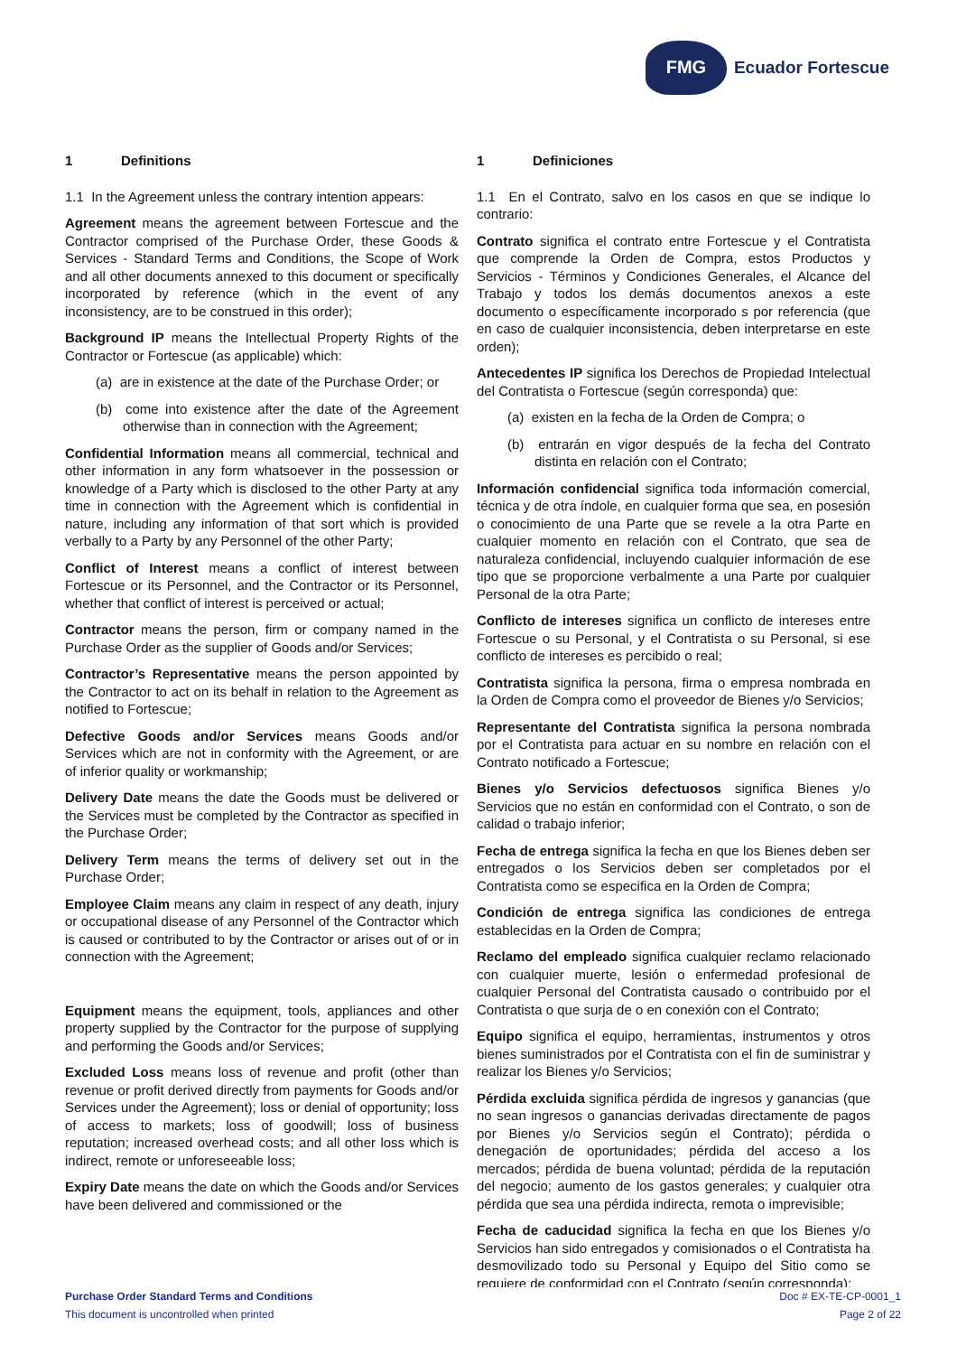FMG
Ecuador Fortescue
1 Definitions
1.1 In the Agreement unless the contrary intention appears:
Agreement means the agreement between Fortescue and the Contractor comprised of the Purchase Order, these Goods & Services - Standard Terms and Conditions, the Scope of Work and all other documents annexed to this document or specifically incorporated by reference (which in the event of any inconsistency, are to be construed in this order);
Background IP means the Intellectual Property Rights of the Contractor or Fortescue (as applicable) which:
(a) are in existence at the date of the Purchase Order; or
(b) come into existence after the date of the Agreement otherwise than in connection with the Agreement;
Confidential Information means all commercial, technical and other information in any form whatsoever in the possession or knowledge of a Party which is disclosed to the other Party at any time in connection with the Agreement which is confidential in nature, including any information of that sort which is provided verbally to a Party by any Personnel of the other Party;
Conflict of Interest means a conflict of interest between Fortescue or its Personnel, and the Contractor or its Personnel, whether that conflict of interest is perceived or actual;
Contractor means the person, firm or company named in the Purchase Order as the supplier of Goods and/or Services;
Contractor’s Representative means the person appointed by the Contractor to act on its behalf in relation to the Agreement as notified to Fortescue;
Defective Goods and/or Services means Goods and/or Services which are not in conformity with the Agreement, or are of inferior quality or workmanship;
Delivery Date means the date the Goods must be delivered or the Services must be completed by the Contractor as specified in the Purchase Order;
Delivery Term means the terms of delivery set out in the Purchase Order;
Employee Claim means any claim in respect of any death, injury or occupational disease of any Personnel of the Contractor which is caused or contributed to by the Contractor or arises out of or in connection with the Agreement;
Equipment means the equipment, tools, appliances and other property supplied by the Contractor for the purpose of supplying and performing the Goods and/or Services;
Excluded Loss means loss of revenue and profit (other than revenue or profit derived directly from payments for Goods and/or Services under the Agreement); loss or denial of opportunity; loss of access to markets; loss of goodwill; loss of business reputation; increased overhead costs; and all other loss which is indirect, remote or unforeseeable loss;
Expiry Date means the date on which the Goods and/or Services have been delivered and commissioned or the
1 Definiciones
1.1 En el Contrato, salvo en los casos en que se indique lo contrario:
Contrato significa el contrato entre Fortescue y el Contratista que comprende la Orden de Compra, estos Productos y Servicios - Términos y Condiciones Generales, el Alcance del Trabajo y todos los demás documentos anexos a este documento o específicamente incorporado s por referencia (que en caso de cualquier inconsistencia, deben interpretarse en este orden);
Antecedentes IP significa los Derechos de Propiedad Intelectual del Contratista o Fortescue (según corresponda) que:
(a) existen en la fecha de la Orden de Compra; o
(b) entrarán en vigor después de la fecha del Contrato distinta en relación con el Contrato;
Información confidencial significa toda información comercial, técnica y de otra índole, en cualquier forma que sea, en posesión o conocimiento de una Parte que se revele a la otra Parte en cualquier momento en relación con el Contrato, que sea de naturaleza confidencial, incluyendo cualquier información de ese tipo que se proporcione verbalmente a una Parte por cualquier Personal de la otra Parte;
Conflicto de intereses significa un conflicto de intereses entre Fortescue o su Personal, y el Contratista o su Personal, si ese conflicto de intereses es percibido o real;
Contratista significa la persona, firma o empresa nombrada en la Orden de Compra como el proveedor de Bienes y/o Servicios;
Representante del Contratista significa la persona nombrada por el Contratista para actuar en su nombre en relación con el Contrato notificado a Fortescue;
Bienes y/o Servicios defectuosos significa Bienes y/o Servicios que no están en conformidad con el Contrato, o son de calidad o trabajo inferior;
Fecha de entrega significa la fecha en que los Bienes deben ser entregados o los Servicios deben ser completados por el Contratista como se especifica en la Orden de Compra;
Condición de entrega significa las condiciones de entrega establecidas en la Orden de Compra;
Reclamo del empleado significa cualquier reclamo relacionado con cualquier muerte, lesión o enfermedad profesional de cualquier Personal del Contratista causado o contribuido por el Contratista o que surja de o en conexión con el Contrato;
Equipo significa el equipo, herramientas, instrumentos y otros bienes suministrados por el Contratista con el fin de suministrar y realizar los Bienes y/o Servicios;
Pérdida excluida significa pérdida de ingresos y ganancias (que no sean ingresos o ganancias derivadas directamente de pagos por Bienes y/o Servicios según el Contrato); pérdida o denegación de oportunidades; pérdida del acceso a los mercados; pérdida de buena voluntad; pérdida de la reputación del negocio; aumento de los gastos generales; y cualquier otra pérdida que sea una pérdida indirecta, remota o imprevisible;
Fecha de caducidad significa la fecha en que los Bienes y/o Servicios han sido entregados y comisionados o el Contratista ha desmovilizado todo su Personal y Equipo del Sitio como se requiere de conformidad con el Contrato (según corresponda);
Purchase Order Standard Terms and Conditions
This document is uncontrolled when printed
Doc # EX-TE-CP-0001_1
Page 2 of 22